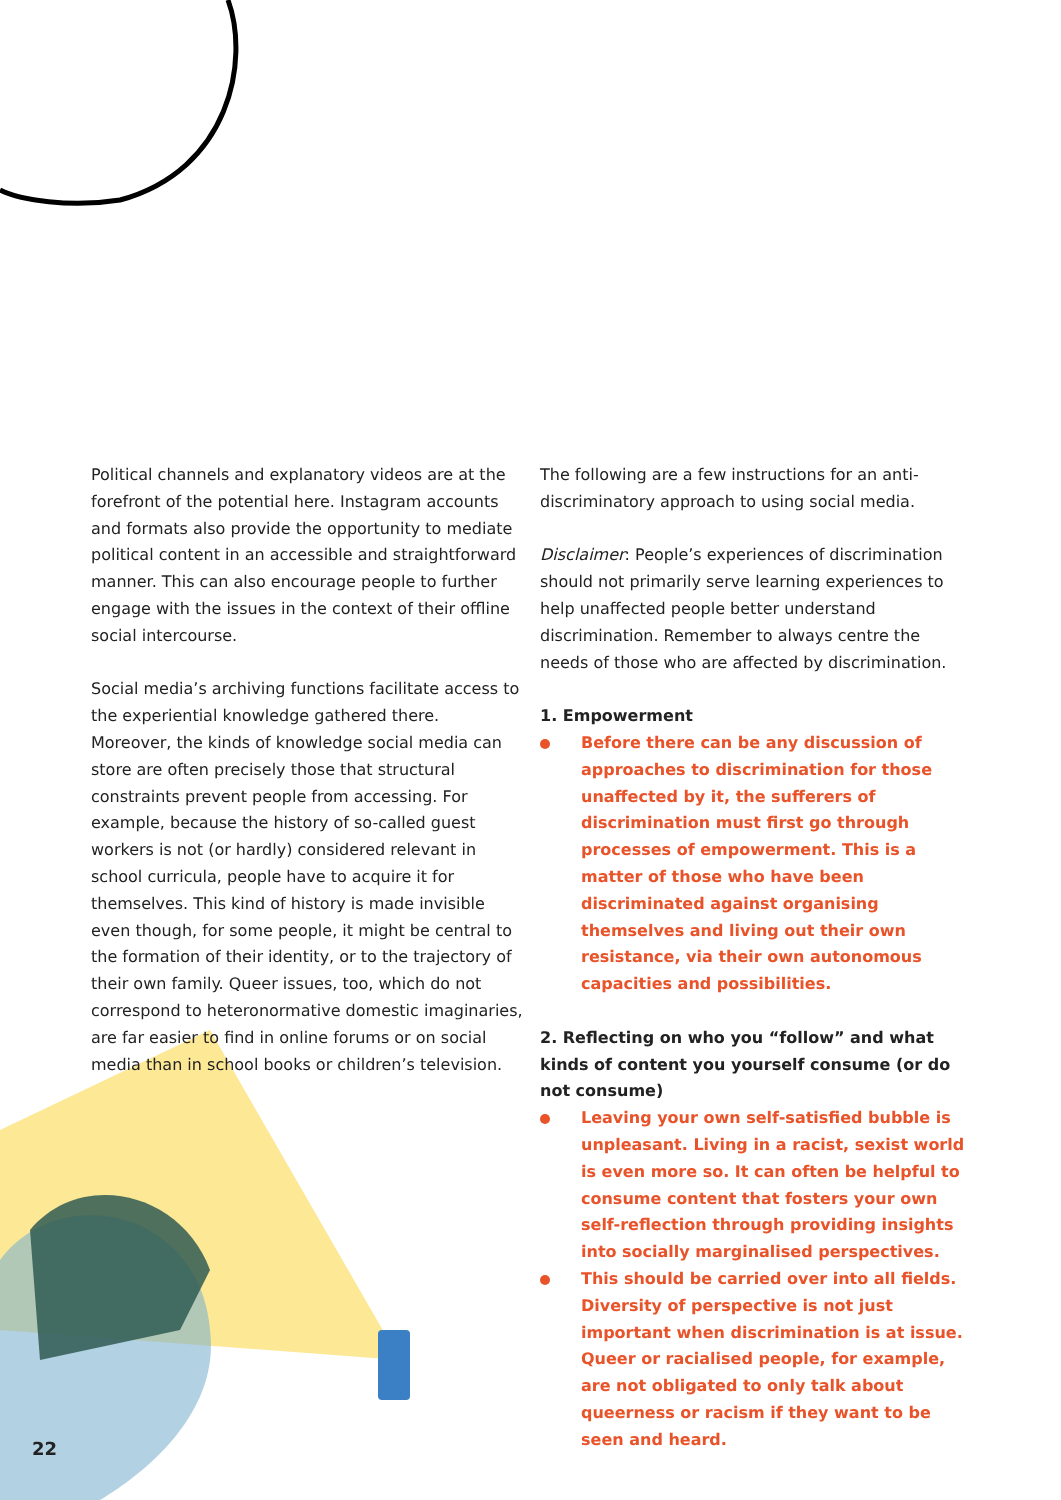Political channels and explanatory videos are at the forefront of the potential here. Instagram accounts and formats also provide the opportunity to mediate political content in an accessible and straightforward manner. This can also encourage people to further engage with the issues in the context of their offline social intercourse.
Social media’s archiving functions facilitate access to the experiential knowledge gathered there. Moreover, the kinds of knowledge social media can store are often precisely those that structural constraints prevent people from accessing. For example, because the history of so-called guest workers is not (or hardly) considered relevant in school curricula, people have to acquire it for themselves. This kind of history is made invisible even though, for some people, it might be central to the formation of their identity, or to the trajectory of their own family. Queer issues, too, which do not correspond to heteronormative domestic imaginaries, are far easier to find in online forums or on social media than in school books or children’s television.
The following are a few instructions for an anti-discriminatory approach to using social media.
Disclaimer: People’s experiences of discrimination should not primarily serve learning experiences to help unaffected people better understand discrimination. Remember to always centre the needs of those who are affected by discrimination.
1. Empowerment
Before there can be any discussion of approaches to discrimination for those unaffected by it, the sufferers of discrimination must first go through processes of empowerment. This is a matter of those who have been discriminated against organising themselves and living out their own resistance, via their own autonomous capacities and possibilities.
2. Reflecting on who you “follow” and what kinds of content you yourself consume (or do not consume)
Leaving your own self-satisfied bubble is unpleasant. Living in a racist, sexist world is even more so. It can often be helpful to consume content that fosters your own self-reflection through providing insights into socially marginalised perspectives.
This should be carried over into all fields. Diversity of perspective is not just important when discrimination is at issue. Queer or racialised people, for example, are not obligated to only talk about queerness or racism if they want to be seen and heard.
22